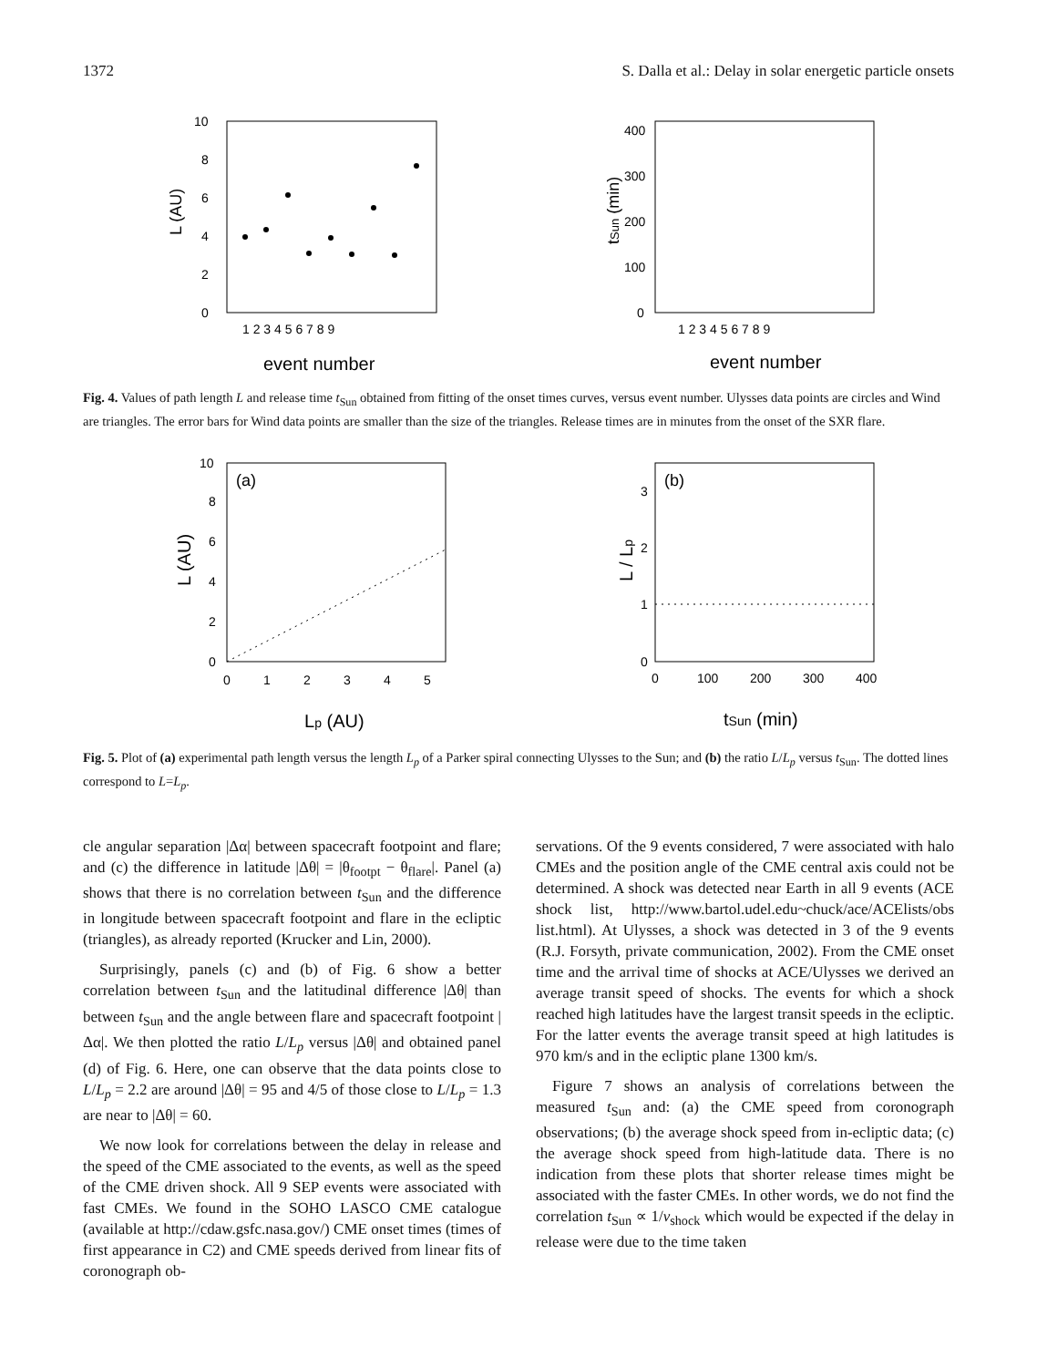1372 S. Dalla et al.: Delay in solar energetic particle onsets
L (AU)
0
2
4
6
8
10
1 2 3 4 5 6 7 8 9
event number
tSun (min)
0
100
200
300
400
1 2 3 4 5 6 7 8 9
event number
Fig. 4. Values of path length L and release time t<sub>Sun</sub> obtained from fitting of the onset times curves, versus event number. Ulysses data points are circles and Wind are triangles. The error bars for Wind data points are smaller than the size of the triangles. Release times are in minutes from the onset of the SXR flare.
(a)
L (AU)
0
2
4
6
8
10
0
1
2
3
4
5
Lp (AU)
(b)
L / Lp
0
1
2
3
0
100
200
300
400
tSun (min)
Fig. 5. Plot of (a) experimental path length versus the length L<sub>p</sub> of a Parker spiral connecting Ulysses to the Sun; and (b) the ratio L/L<sub>p</sub> versus t<sub>Sun</sub>. The dotted lines correspond to L=L<sub>p</sub>.
cle angular separation |Δα| between spacecraft footpoint and flare; and (c) the difference in latitude |Δθ| = |θ<sub>footpt</sub> − θ<sub>flare</sub>|. Panel (a) shows that there is no correlation between t<sub>Sun</sub> and the difference in longitude between spacecraft footpoint and flare in the ecliptic (triangles), as already reported (Krucker and Lin, 2000).
Surprisingly, panels (c) and (b) of Fig. 6 show a better correlation between t<sub>Sun</sub> and the latitudinal difference |Δθ| than between t<sub>Sun</sub> and the angle between flare and spacecraft footpoint |Δα|. We then plotted the ratio L/L<sub>p</sub> versus |Δθ| and obtained panel (d) of Fig. 6. Here, one can observe that the data points close to L/L<sub>p</sub> = 2.2 are around |Δθ| = 95 and 4/5 of those close to L/L<sub>p</sub> = 1.3 are near to |Δθ| = 60.
We now look for correlations between the delay in release and the speed of the CME associated to the events, as well as the speed of the CME driven shock. All 9 SEP events were associated with fast CMEs. We found in the SOHO LASCO CME catalogue (available at http://cdaw.gsfc.nasa.gov/) CME onset times (times of first appearance in C2) and CME speeds derived from linear fits of coronograph ob-
servations. Of the 9 events considered, 7 were associated with halo CMEs and the position angle of the CME central axis could not be determined. A shock was detected near Earth in all 9 events (ACE shock list, http://www.bartol.udel.edu~chuck/ace/ACElists/obs list.html). At Ulysses, a shock was detected in 3 of the 9 events (R.J. Forsyth, private communication, 2002). From the CME onset time and the arrival time of shocks at ACE/Ulysses we derived an average transit speed of shocks. The events for which a shock reached high latitudes have the largest transit speeds in the ecliptic. For the latter events the average transit speed at high latitudes is 970 km/s and in the ecliptic plane 1300 km/s.
Figure 7 shows an analysis of correlations between the measured t<sub>Sun</sub> and: (a) the CME speed from coronograph observations; (b) the average shock speed from in-ecliptic data; (c) the average shock speed from high-latitude data. There is no indication from these plots that shorter release times might be associated with the faster CMEs. In other words, we do not find the correlation t<sub>Sun</sub> ∝ 1/v<sub>shock</sub> which would be expected if the delay in release were due to the time taken